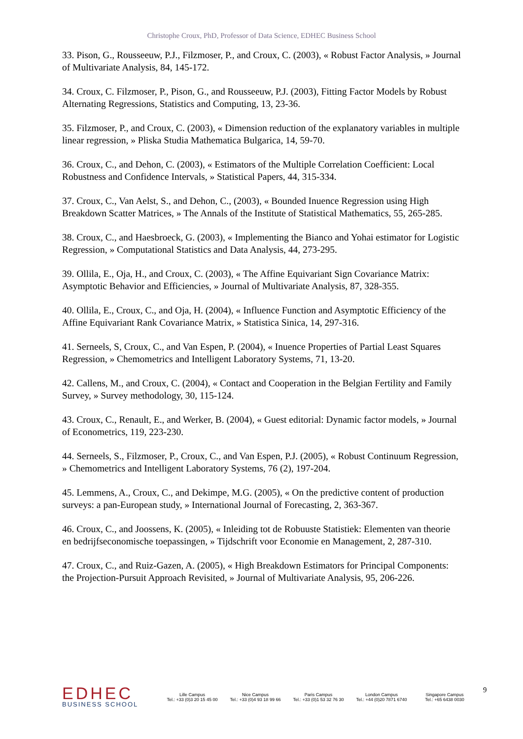Christophe Croux, PhD, Professor of Data Science, EDHEC Business School
33. Pison, G., Rousseeuw, P.J., Filzmoser, P., and Croux, C. (2003), « Robust Factor Analysis, » Journal of Multivariate Analysis, 84, 145-172.
34. Croux, C. Filzmoser, P., Pison, G., and Rousseeuw, P.J. (2003), Fitting Factor Models by Robust Alternating Regressions, Statistics and Computing, 13, 23-36.
35. Filzmoser, P., and Croux, C. (2003), « Dimension reduction of the explanatory variables in multiple linear regression, » Pliska Studia Mathematica Bulgarica, 14, 59-70.
36. Croux, C., and Dehon, C. (2003), « Estimators of the Multiple Correlation Coefficient: Local Robustness and Confidence Intervals, » Statistical Papers, 44, 315-334.
37. Croux, C., Van Aelst, S., and Dehon, C., (2003), « Bounded Inuence Regression using High Breakdown Scatter Matrices, » The Annals of the Institute of Statistical Mathematics, 55, 265-285.
38. Croux, C., and Haesbroeck, G. (2003), « Implementing the Bianco and Yohai estimator for Logistic Regression, » Computational Statistics and Data Analysis, 44, 273-295.
39. Ollila, E., Oja, H., and Croux, C. (2003), « The Affine Equivariant Sign Covariance Matrix: Asymptotic Behavior and Efficiencies, » Journal of Multivariate Analysis, 87, 328-355.
40. Ollila, E., Croux, C., and Oja, H. (2004), « Influence Function and Asymptotic Efficiency of the Affine Equivariant Rank Covariance Matrix, » Statistica Sinica, 14, 297-316.
41. Serneels, S, Croux, C., and Van Espen, P. (2004), « Inuence Properties of Partial Least Squares Regression, » Chemometrics and Intelligent Laboratory Systems, 71, 13-20.
42. Callens, M., and Croux, C. (2004), « Contact and Cooperation in the Belgian Fertility and Family Survey, » Survey methodology, 30, 115-124.
43. Croux, C., Renault, E., and Werker, B. (2004), « Guest editorial: Dynamic factor models, » Journal of Econometrics, 119, 223-230.
44. Serneels, S., Filzmoser, P., Croux, C., and Van Espen, P.J. (2005), « Robust Continuum Regression, » Chemometrics and Intelligent Laboratory Systems, 76 (2), 197-204.
45. Lemmens, A., Croux, C., and Dekimpe, M.G. (2005), « On the predictive content of production surveys: a pan-European study, » International Journal of Forecasting, 2, 363-367.
46. Croux, C., and Joossens, K. (2005), « Inleiding tot de Robuuste Statistiek: Elementen van theorie en bedrijfseconomische toepassingen, » Tijdschrift voor Economie en Management, 2, 287-310.
47. Croux, C., and Ruiz-Gazen, A. (2005), « High Breakdown Estimators for Principal Components: the Projection-Pursuit Approach Revisited, » Journal of Multivariate Analysis, 95, 206-226.
EDHEC
BUSINESS SCHOOL
Lille Campus
Tel.: +33 (0)3 20 15 45 00
Nice Campus
Tel.: +33 (0)4 93 18 99 66
Paris Campus
Tel.: +33 (0)1 53 32 76 30
London Campus
Tel.: +44 (0)20 7871 6740
Singapore Campus
Tel.: +65 6438 0030
9